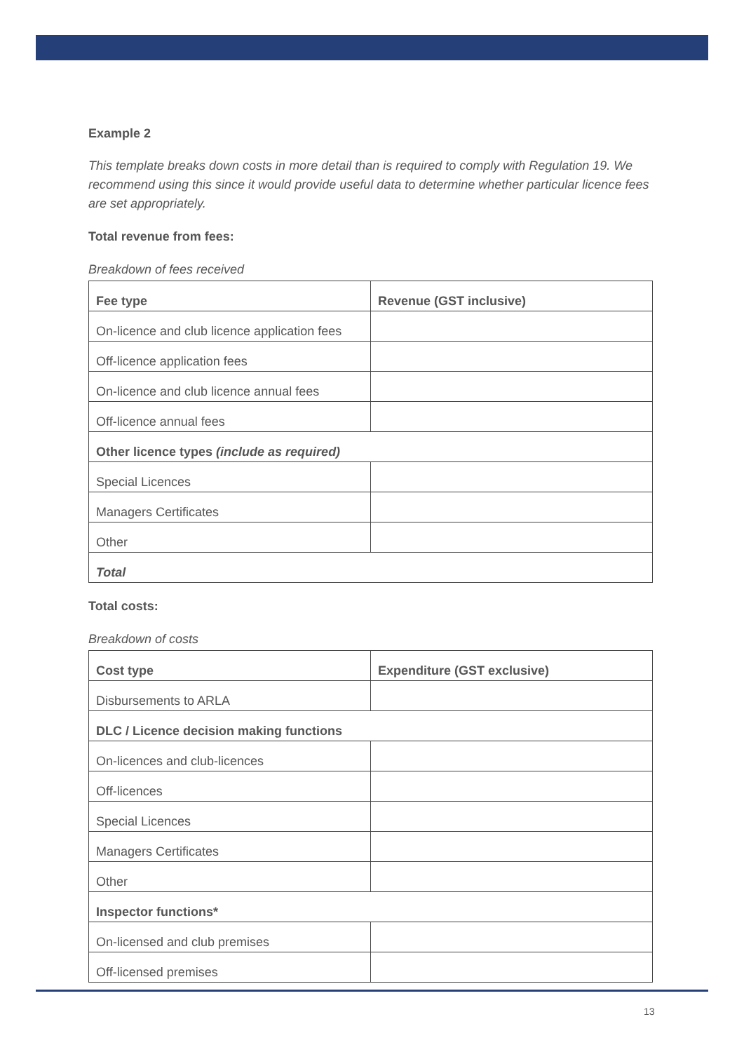Example 2
This template breaks down costs in more detail than is required to comply with Regulation 19. We recommend using this since it would provide useful data to determine whether particular licence fees are set appropriately.
Total revenue from fees:
Breakdown of fees received
| Fee type | Revenue (GST inclusive) |
| --- | --- |
| On-licence and club licence application fees | |
| Off-licence application fees | |
| On-licence and club licence annual fees | |
| Off-licence annual fees | |
| Other licence types (include as required) | |
| Special Licences | |
| Managers Certificates | |
| Other | |
| Total | |
Total costs:
Breakdown of costs
| Cost type | Expenditure (GST exclusive) |
| --- | --- |
| Disbursements to ARLA | |
| DLC / Licence decision making functions | |
| On-licences and club-licences | |
| Off-licences | |
| Special Licences | |
| Managers Certificates | |
| Other | |
| Inspector functions* | |
| On-licensed and club premises | |
| Off-licensed premises | |
13